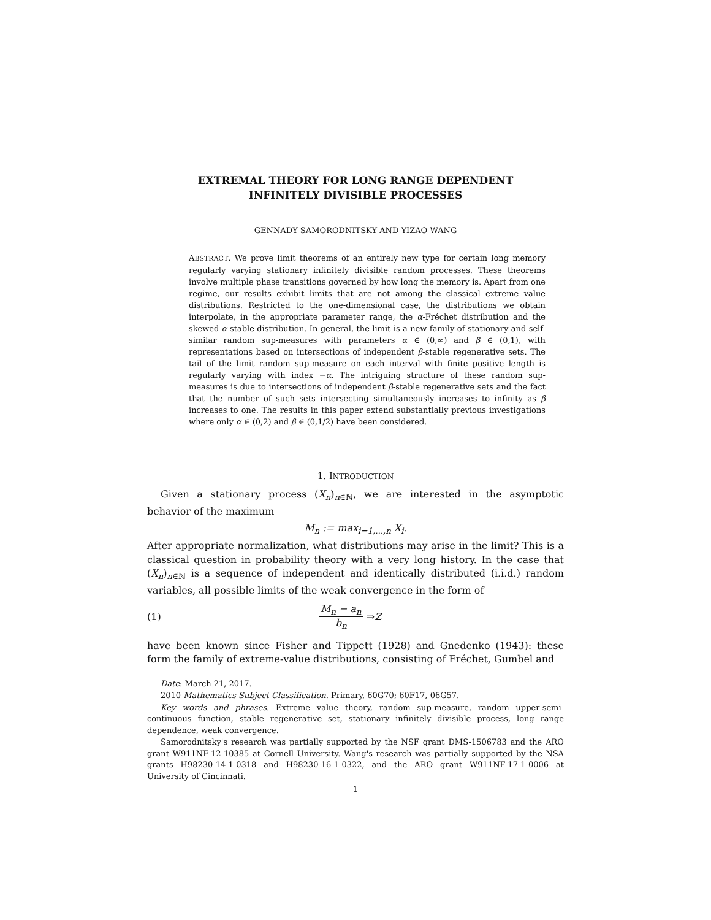EXTREMAL THEORY FOR LONG RANGE DEPENDENT
INFINITELY DIVISIBLE PROCESSES
GENNADY SAMORODNITSKY AND YIZAO WANG
ABSTRACT. We prove limit theorems of an entirely new type for certain long memory regularly varying stationary infinitely divisible random processes. These theorems involve multiple phase transitions governed by how long the memory is. Apart from one regime, our results exhibit limits that are not among the classical extreme value distributions. Restricted to the one-dimensional case, the distributions we obtain interpolate, in the appropriate parameter range, the α-Fréchet distribution and the skewed α-stable distribution. In general, the limit is a new family of stationary and self-similar random sup-measures with parameters α ∈ (0,∞) and β ∈ (0,1), with representations based on intersections of independent β-stable regenerative sets. The tail of the limit random sup-measure on each interval with finite positive length is regularly varying with index −α. The intriguing structure of these random sup-measures is due to intersections of independent β-stable regenerative sets and the fact that the number of such sets intersecting simultaneously increases to infinity as β increases to one. The results in this paper extend substantially previous investigations where only α ∈ (0,2) and β ∈ (0,1/2) have been considered.
1. INTRODUCTION
Given a stationary process (X<sub>n</sub>)<sub>n∈ℕ</sub>, we are interested in the asymptotic behavior of the maximum
M<sub>n</sub> := max<sub>i=1,...,n</sub> X<sub>i</sub>.
After appropriate normalization, what distributions may arise in the limit? This is a classical question in probability theory with a very long history. In the case that (X<sub>n</sub>)<sub>n∈ℕ</sub> is a sequence of independent and identically distributed (i.i.d.) random variables, all possible limits of the weak convergence in the form of
(1) M<sub>n</sub> − a<sub>n</sub> b<sub>n</sub> ⇒ Z
have been known since Fisher and Tippett (1928) and Gnedenko (1943): these form the family of extreme-value distributions, consisting of Fréchet, Gumbel and
Date: March 21, 2017.
2010 Mathematics Subject Classification. Primary, 60G70; 60F17, 06G57.
Key words and phrases. Extreme value theory, random sup-measure, random upper-semi-continuous function, stable regenerative set, stationary infinitely divisible process, long range dependence, weak convergence.
Samorodnitsky's research was partially supported by the NSF grant DMS-1506783 and the ARO grant W911NF-12-10385 at Cornell University. Wang's research was partially supported by the NSA grants H98230-14-1-0318 and H98230-16-1-0322, and the ARO grant W911NF-17-1-0006 at University of Cincinnati.
1